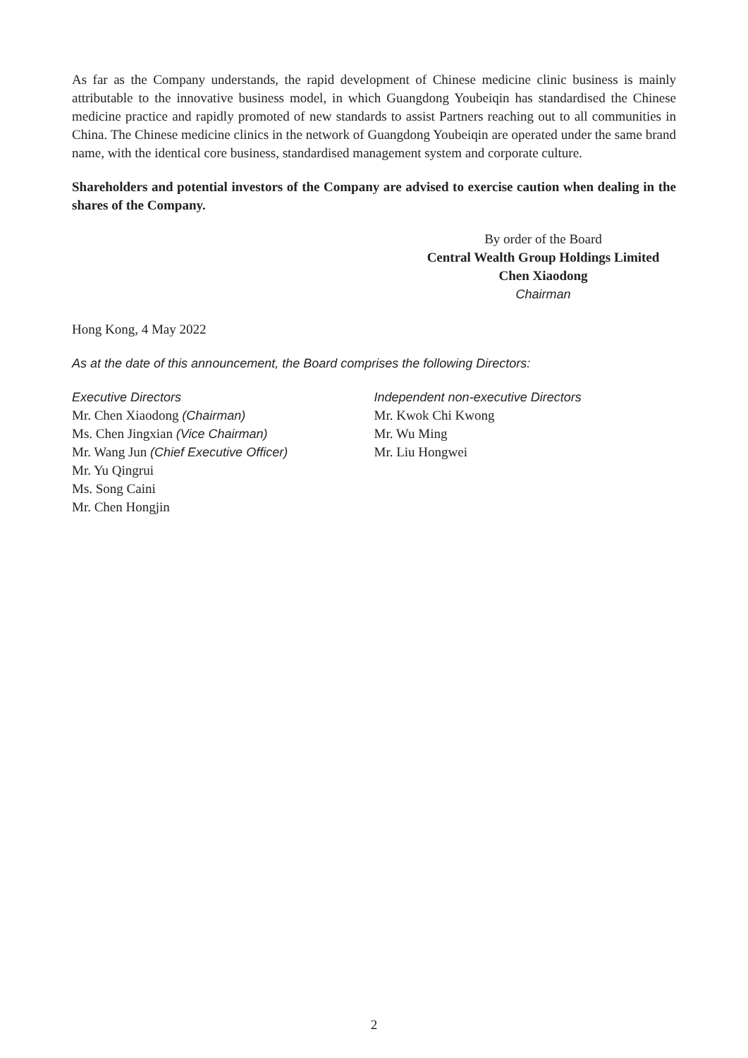As far as the Company understands, the rapid development of Chinese medicine clinic business is mainly attributable to the innovative business model, in which Guangdong Youbeiqin has standardised the Chinese medicine practice and rapidly promoted of new standards to assist Partners reaching out to all communities in China. The Chinese medicine clinics in the network of Guangdong Youbeiqin are operated under the same brand name, with the identical core business, standardised management system and corporate culture.
Shareholders and potential investors of the Company are advised to exercise caution when dealing in the shares of the Company.
By order of the Board
Central Wealth Group Holdings Limited
Chen Xiaodong
Chairman
Hong Kong, 4 May 2022
As at the date of this announcement, the Board comprises the following Directors:
Executive Directors
Mr. Chen Xiaodong (Chairman)
Ms. Chen Jingxian (Vice Chairman)
Mr. Wang Jun (Chief Executive Officer)
Mr. Yu Qingrui
Ms. Song Caini
Mr. Chen Hongjin
Independent non-executive Directors
Mr. Kwok Chi Kwong
Mr. Wu Ming
Mr. Liu Hongwei
2